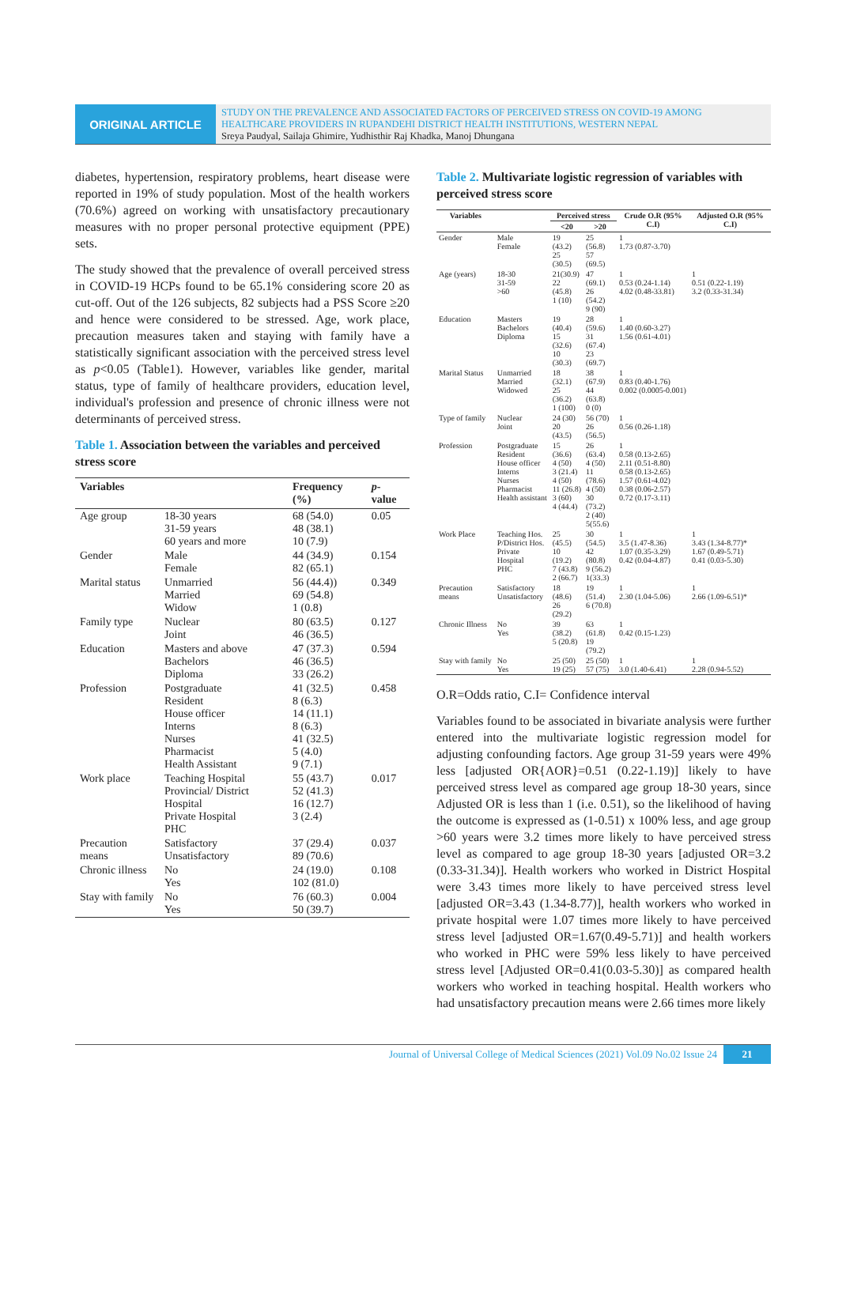ORIGINAL ARTICLE
STUDY ON THE PREVALENCE AND ASSOCIATED FACTORS OF PERCEIVED STRESS ON COVID-19 AMONG HEALTHCARE PROVIDERS IN RUPANDEHI DISTRICT HEALTH INSTITUTIONS, WESTERN NEPAL
Sreya Paudyal, Sailaja Ghimire, Yudhisthir Raj Khadka, Manoj Dhungana
diabetes, hypertension, respiratory problems, heart disease were reported in 19% of study population. Most of the health workers (70.6%) agreed on working with unsatisfactory precautionary measures with no proper personal protective equipment (PPE) sets.
The study showed that the prevalence of overall perceived stress in COVID-19 HCPs found to be 65.1% considering score 20 as cut-off. Out of the 126 subjects, 82 subjects had a PSS Score ≥20 and hence were considered to be stressed. Age, work place, precaution measures taken and staying with family have a statistically significant association with the perceived stress level as p<0.05 (Table1). However, variables like gender, marital status, type of family of healthcare providers, education level, individual's profession and presence of chronic illness were not determinants of perceived stress.
Table 1. Association between the variables and perceived stress score
| Variables | | Frequency (%) | p -value |
| --- | --- | --- | --- |
| Age group | 18-30 years 31-59 years 60 years and more | 68 (54.0) 48 (38.1) 10 (7.9) | 0.05 |
| Gender | Male Female | 44 (34.9) 82 (65.1) | 0.154 |
| Marital status | Unmarried Married Widow | 56 (44.4)) 69 (54.8) 1 (0.8) | 0.349 |
| Family type | Nuclear Joint | 80 (63.5) 46 (36.5) | 0.127 |
| Education | Masters and above Bachelors Diploma | 47 (37.3) 46 (36.5) 33 (26.2) | 0.594 |
| Profession | Postgraduate Resident House officer Interns Nurses Pharmacist Health Assistant | 41 (32.5) 8 (6.3) 14 (11.1) 8 (6.3) 41 (32.5) 5 (4.0) 9 (7.1) | 0.458 |
| Work place | Teaching Hospital Provincial/ District Hospital Private Hospital PHC | 55 (43.7) 52 (41.3) 16 (12.7) 3 (2.4) | 0.017 |
| Precaution means | Satisfactory Unsatisfactory | 37 (29.4) 89 (70.6) | 0.037 |
| Chronic illness | No Yes | 24 (19.0) 102 (81.0) | 0.108 |
| Stay with family | No Yes | 76 (60.3) 50 (39.7) | 0.004 |
Table 2. Multivariate logistic regression of variables with perceived stress score
| Variables | | Perceived stress | | Crude O.R (95% C.I) | Adjusted O.R (95% C.I) |
| --- | --- | --- | --- | --- | --- |
| | | <20 | >20 | | |
| Gender | Male Female | 19 (43.2) 25 (30.5) | 25 (56.8) 57 (69.5) | 1 1.73 (0.87-3.70) | |
| Age (years) | 18-30 31-59 >60 | 21(30.9) 22 (45.8) 1 (10) | 47 (69.1) 26 (54.2) 9 (90) | 1 0.53 (0.24-1.14) 4.02 (0.48-33.81) | 1 0.51 (0.22-1.19) 3.2 (0.33-31.34) |
| Education | Masters Bachelors Diploma | 19 (40.4) 15 (32.6) 10 (30.3) | 28 (59.6) 31 (67.4) 23 (69.7) | 1 1.40 (0.60-3.27) 1.56 (0.61-4.01) | |
| Marital Status | Unmarried Married Widowed | 18 (32.1) 25 (36.2) 1 (100) | 38 (67.9) 44 (63.8) 0 (0) | 1 0.83 (0.40-1.76) 0.002 (0.0005-0.001) | |
| Type of family | Nuclear Joint | 24 (30) 20 (43.5) | 56 (70) 26 (56.5) | 1 0.56 (0.26-1.18) | |
| Profession | Postgraduate Resident House officer Interns Nurses Pharmacist Health assistant | 15 (36.6) 4 (50) 3 (21.4) 4 (50) 11 (26.8) 3 (60) 4 (44.4) | 26 (63.4) 4 (50) 11 (78.6) 4 (50) 30 (73.2) 2 (40) 5(55.6) | 1 0.58 (0.13-2.65) 2.11 (0.51-8.80) 0.58 (0.13-2.65) 1.57 (0.61-4.02) 0.38 (0.06-2.57) 0.72 (0.17-3.11) | |
| Work Place | Teaching Hos. P/District Hos. Private Hospital PHC | 25 (45.5) 10 (19.2) 7 (43.8) 2 (66.7) | 30 (54.5) 42 (80.8) 9 (56.2) 1(33.3) | 1 3.5 (1.47-8.36) 1.07 (0.35-3.29) 0.42 (0.04-4.87) | 1 3.43 (1.34-8.77)* 1.67 (0.49-5.71) 0.41 (0.03-5.30) |
| Precaution means | Satisfactory Unsatisfactory | 18 (48.6) 26 (29.2) | 19 (51.4) 6 (70.8) | 1 2.30 (1.04-5.06) | 1 2.66 (1.09-6.51)* |
| Chronic Illness | No Yes | 39 (38.2) 5 (20.8) | 63 (61.8) 19 (79.2) | 1 0.42 (0.15-1.23) | |
| Stay with family | No Yes | 25 (50) 19 (25) | 25 (50) 57 (75) | 1 3.0 (1.40-6.41) | 1 2.28 (0.94-5.52) |
O.R=Odds ratio, C.I= Confidence interval
Variables found to be associated in bivariate analysis were further entered into the multivariate logistic regression model for adjusting confounding factors. Age group 31-59 years were 49% less [adjusted OR{AOR}=0.51 (0.22-1.19)] likely to have perceived stress level as compared age group 18-30 years, since Adjusted OR is less than 1 (i.e. 0.51), so the likelihood of having the outcome is expressed as (1-0.51) x 100% less, and age group >60 years were 3.2 times more likely to have perceived stress level as compared to age group 18-30 years [adjusted OR=3.2 (0.33-31.34)]. Health workers who worked in District Hospital were 3.43 times more likely to have perceived stress level [adjusted OR=3.43 (1.34-8.77)], health workers who worked in private hospital were 1.07 times more likely to have perceived stress level [adjusted OR=1.67(0.49-5.71)] and health workers who worked in PHC were 59% less likely to have perceived stress level [Adjusted OR=0.41(0.03-5.30)] as compared health workers who worked in teaching hospital. Health workers who had unsatisfactory precaution means were 2.66 times more likely
Journal of Universal College of Medical Sciences (2021) Vol.09 No.02 Issue 24 21